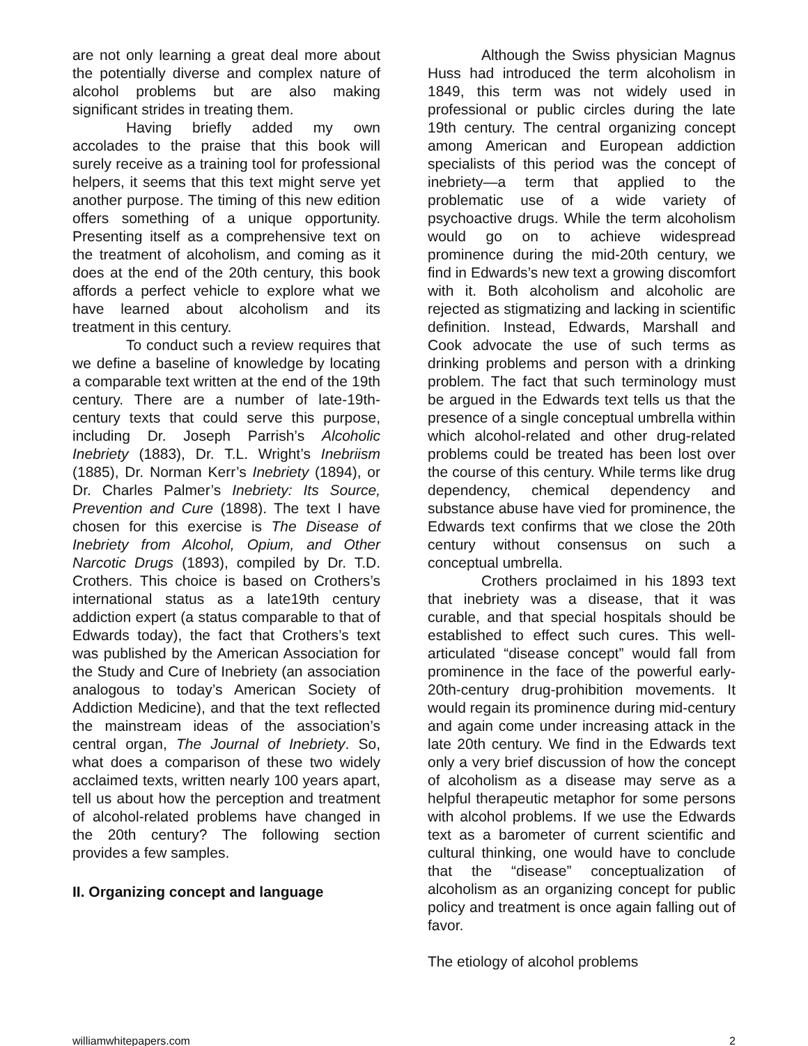are not only learning a great deal more about the potentially diverse and complex nature of alcohol problems but are also making significant strides in treating them.
Having briefly added my own accolades to the praise that this book will surely receive as a training tool for professional helpers, it seems that this text might serve yet another purpose. The timing of this new edition offers something of a unique opportunity. Presenting itself as a comprehensive text on the treatment of alcoholism, and coming as it does at the end of the 20th century, this book affords a perfect vehicle to explore what we have learned about alcoholism and its treatment in this century.
To conduct such a review requires that we define a baseline of knowledge by locating a comparable text written at the end of the 19th century. There are a number of late-19th-century texts that could serve this purpose, including Dr. Joseph Parrish’s Alcoholic Inebriety (1883), Dr. T.L. Wright’s Inebriism (1885), Dr. Norman Kerr’s Inebriety (1894), or Dr. Charles Palmer’s Inebriety: Its Source, Prevention and Cure (1898). The text I have chosen for this exercise is The Disease of Inebriety from Alcohol, Opium, and Other Narcotic Drugs (1893), compiled by Dr. T.D. Crothers. This choice is based on Crothers’s international status as a late19th century addiction expert (a status comparable to that of Edwards today), the fact that Crothers’s text was published by the American Association for the Study and Cure of Inebriety (an association analogous to today’s American Society of Addiction Medicine), and that the text reflected the mainstream ideas of the association’s central organ, The Journal of Inebriety. So, what does a comparison of these two widely acclaimed texts, written nearly 100 years apart, tell us about how the perception and treatment of alcohol-related problems have changed in the 20th century? The following section provides a few samples.
II. Organizing concept and language
Although the Swiss physician Magnus Huss had introduced the term alcoholism in 1849, this term was not widely used in professional or public circles during the late 19th century. The central organizing concept among American and European addiction specialists of this period was the concept of inebriety—a term that applied to the problematic use of a wide variety of psychoactive drugs. While the term alcoholism would go on to achieve widespread prominence during the mid-20th century, we find in Edwards’s new text a growing discomfort with it. Both alcoholism and alcoholic are rejected as stigmatizing and lacking in scientific definition. Instead, Edwards, Marshall and Cook advocate the use of such terms as drinking problems and person with a drinking problem. The fact that such terminology must be argued in the Edwards text tells us that the presence of a single conceptual umbrella within which alcohol-related and other drug-related problems could be treated has been lost over the course of this century. While terms like drug dependency, chemical dependency and substance abuse have vied for prominence, the Edwards text confirms that we close the 20th century without consensus on such a conceptual umbrella.
Crothers proclaimed in his 1893 text that inebriety was a disease, that it was curable, and that special hospitals should be established to effect such cures. This well-articulated “disease concept” would fall from prominence in the face of the powerful early-20th-century drug-prohibition movements. It would regain its prominence during mid-century and again come under increasing attack in the late 20th century. We find in the Edwards text only a very brief discussion of how the concept of alcoholism as a disease may serve as a helpful therapeutic metaphor for some persons with alcohol problems. If we use the Edwards text as a barometer of current scientific and cultural thinking, one would have to conclude that the “disease” conceptualization of alcoholism as an organizing concept for public policy and treatment is once again falling out of favor.
The etiology of alcohol problems
williamwhitepapers.com 2